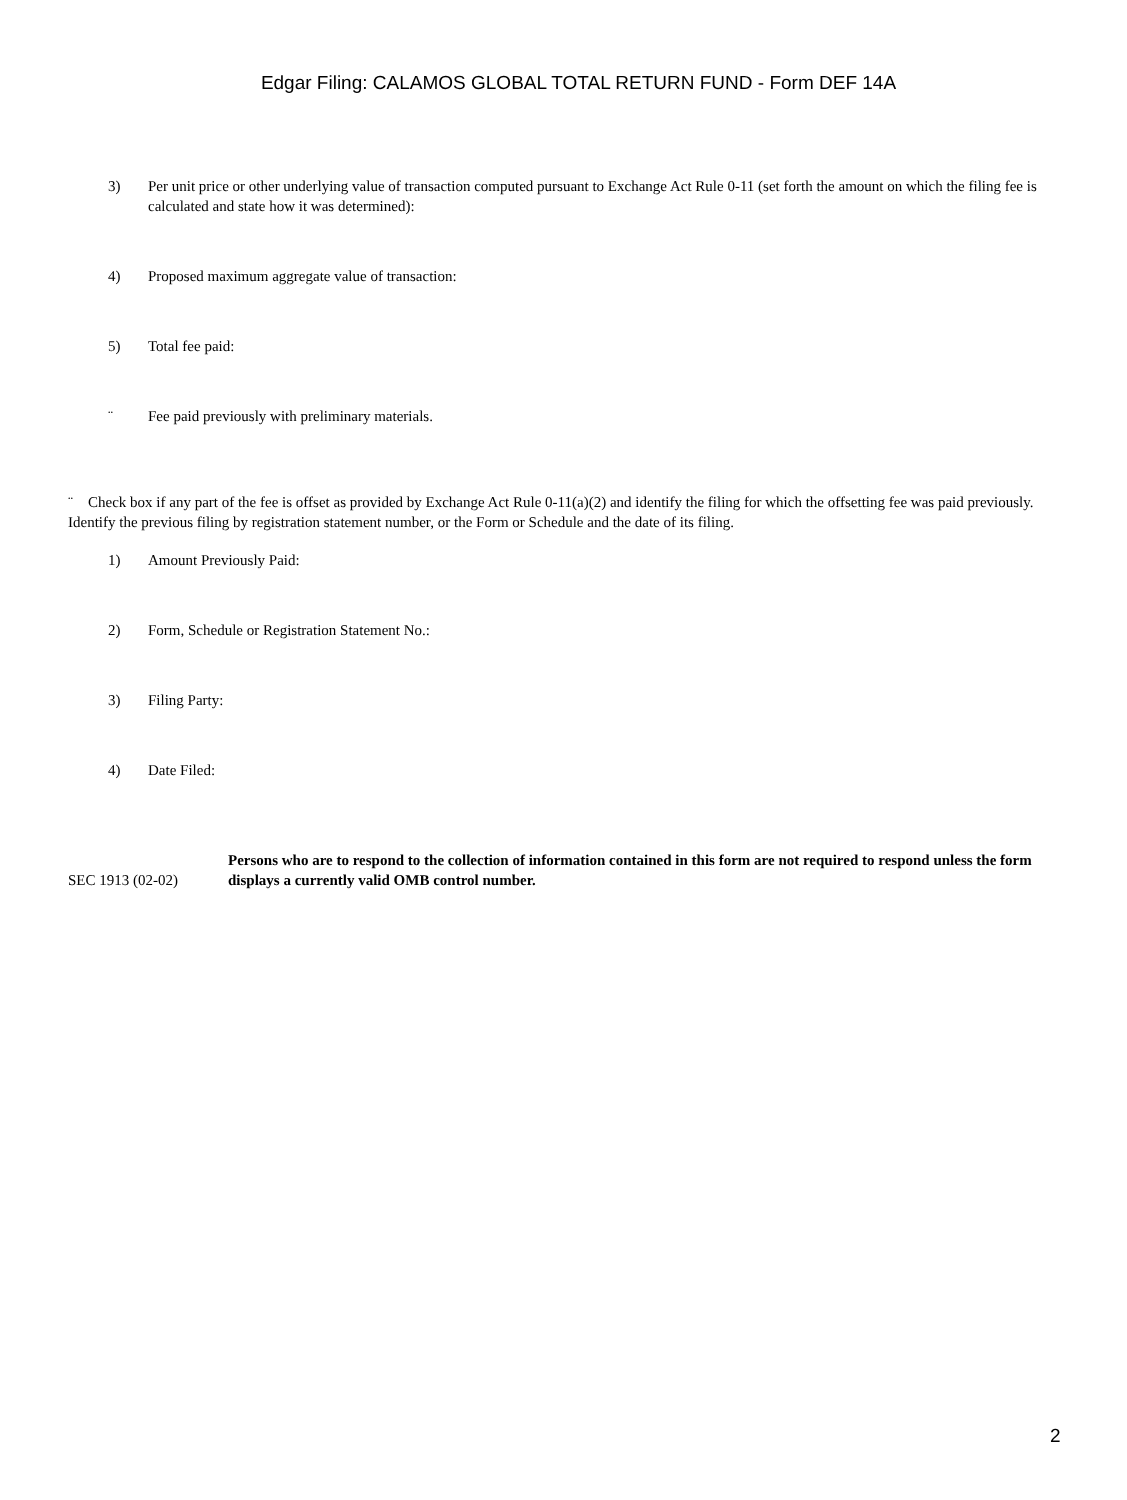Edgar Filing: CALAMOS GLOBAL TOTAL RETURN FUND - Form DEF 14A
3) Per unit price or other underlying value of transaction computed pursuant to Exchange Act Rule 0-11 (set forth the amount on which the filing fee is calculated and state how it was determined):
4) Proposed maximum aggregate value of transaction:
5) Total fee paid:
¨ Fee paid previously with preliminary materials.
¨ Check box if any part of the fee is offset as provided by Exchange Act Rule 0-11(a)(2) and identify the filing for which the offsetting fee was paid previously. Identify the previous filing by registration statement number, or the Form or Schedule and the date of its filing.
1) Amount Previously Paid:
2) Form, Schedule or Registration Statement No.:
3) Filing Party:
4) Date Filed:
SEC 1913 (02-02) Persons who are to respond to the collection of information contained in this form are not required to respond unless the form displays a currently valid OMB control number.
2